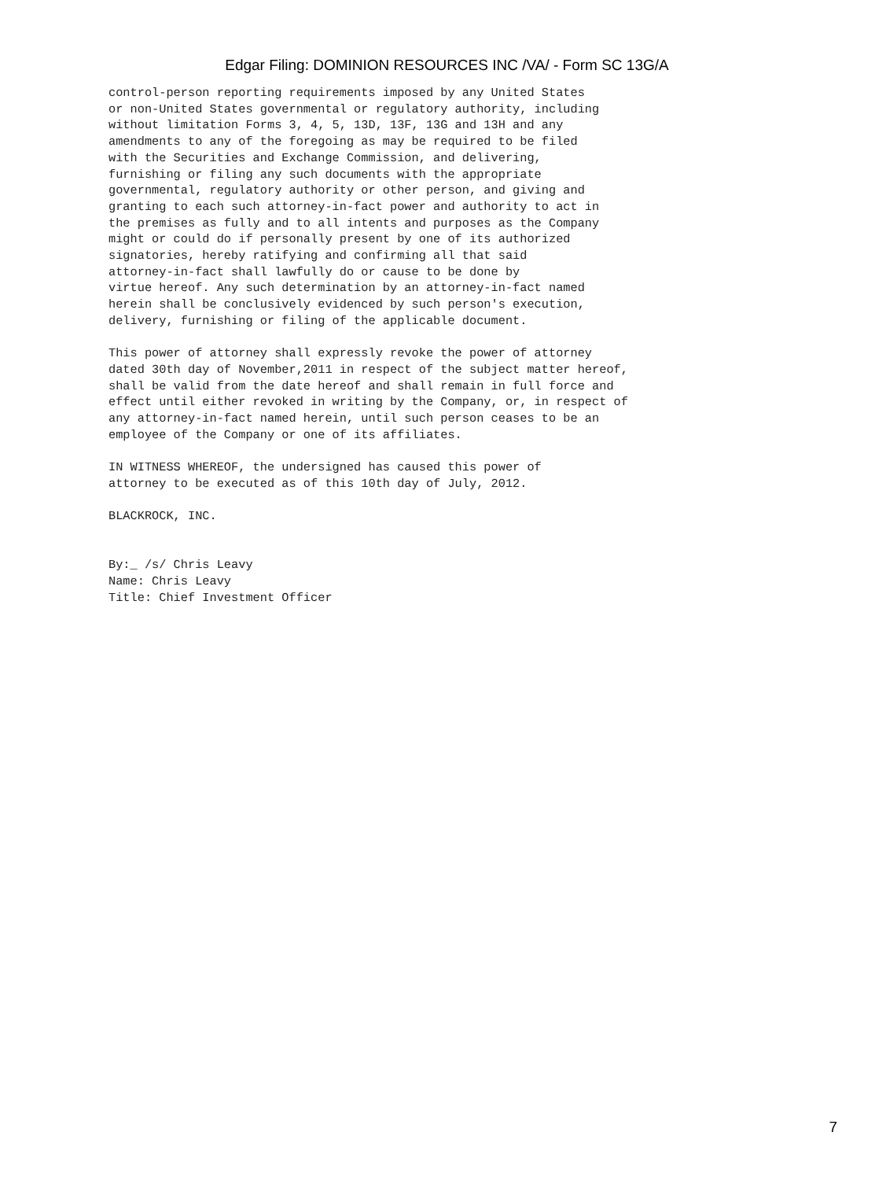Edgar Filing: DOMINION RESOURCES INC /VA/ - Form SC 13G/A
control-person reporting requirements imposed by any United States
or non-United States governmental or regulatory authority, including
without limitation Forms 3, 4, 5, 13D, 13F, 13G and 13H and any
amendments to any of the foregoing as may be required to be filed
with the Securities and Exchange Commission, and delivering,
furnishing or filing any such documents with the appropriate
governmental, regulatory authority or other person, and giving and
granting to each such attorney-in-fact power and authority to act in
the premises as fully and to all intents and purposes as the Company
might or could do if personally present by one of its authorized
signatories, hereby ratifying and confirming all that said
attorney-in-fact shall lawfully do or cause to be done by
virtue hereof. Any such determination by an attorney-in-fact named
herein shall be conclusively evidenced by such person's execution,
delivery, furnishing or filing of the applicable document.

This power of attorney shall expressly revoke the power of attorney
dated 30th day of November,2011 in respect of the subject matter hereof,
shall be valid from the date hereof and shall remain in full force and
effect until either revoked in writing by the Company, or, in respect of
any attorney-in-fact named herein, until such person ceases to be an
employee of the Company or one of its affiliates.

IN WITNESS WHEREOF, the undersigned has caused this power of
attorney to be executed as of this 10th day of July, 2012.

BLACKROCK, INC.


By:_ /s/ Chris Leavy
Name: Chris Leavy
Title: Chief Investment Officer
7